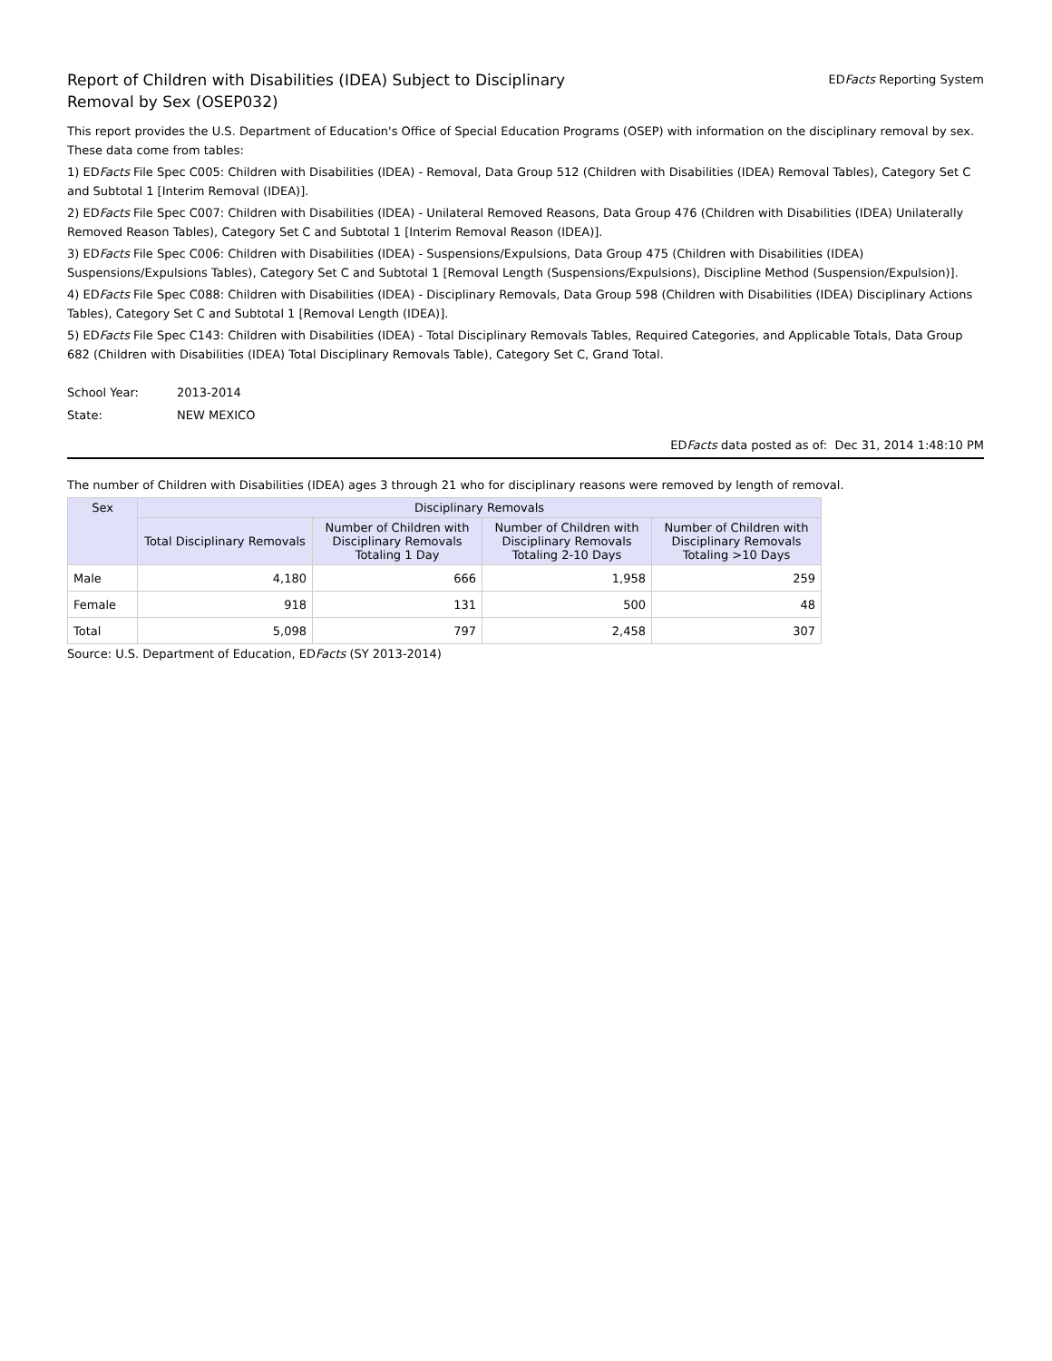Report of Children with Disabilities (IDEA) Subject to Disciplinary Removal by Sex (OSEP032)
EDFacts Reporting System
This report provides the U.S. Department of Education's Office of Special Education Programs (OSEP) with information on the disciplinary removal by sex. These data come from tables:
1) EDFacts File Spec C005: Children with Disabilities (IDEA) - Removal, Data Group 512 (Children with Disabilities (IDEA) Removal Tables), Category Set C and Subtotal 1 [Interim Removal (IDEA)].
2) EDFacts File Spec C007: Children with Disabilities (IDEA) - Unilateral Removed Reasons, Data Group 476 (Children with Disabilities (IDEA) Unilaterally Removed Reason Tables), Category Set C and Subtotal 1 [Interim Removal Reason (IDEA)].
3) EDFacts File Spec C006: Children with Disabilities (IDEA) - Suspensions/Expulsions, Data Group 475 (Children with Disabilities (IDEA) Suspensions/Expulsions Tables), Category Set C and Subtotal 1 [Removal Length (Suspensions/Expulsions), Discipline Method (Suspension/Expulsion)].
4) EDFacts File Spec C088: Children with Disabilities (IDEA) - Disciplinary Removals, Data Group 598 (Children with Disabilities (IDEA) Disciplinary Actions Tables), Category Set C and Subtotal 1 [Removal Length (IDEA)].
5) EDFacts File Spec C143: Children with Disabilities (IDEA) - Total Disciplinary Removals Tables, Required Categories, and Applicable Totals, Data Group 682 (Children with Disabilities (IDEA) Total Disciplinary Removals Table), Category Set C, Grand Total.
School Year: 2013-2014
State: NEW MEXICO
EDFacts data posted as of: Dec 31, 2014 1:48:10 PM
The number of Children with Disabilities (IDEA) ages 3 through 21 who for disciplinary reasons were removed by length of removal.
| Sex | Disciplinary Removals | | | |
| --- | --- | --- | --- | --- |
| | Total Disciplinary Removals | Number of Children with Disciplinary Removals Totaling 1 Day | Number of Children with Disciplinary Removals Totaling 2-10 Days | Number of Children with Disciplinary Removals Totaling >10 Days |
| Male | 4,180 | 666 | 1,958 | 259 |
| Female | 918 | 131 | 500 | 48 |
| Total | 5,098 | 797 | 2,458 | 307 |
Source: U.S. Department of Education, EDFacts (SY 2013-2014)